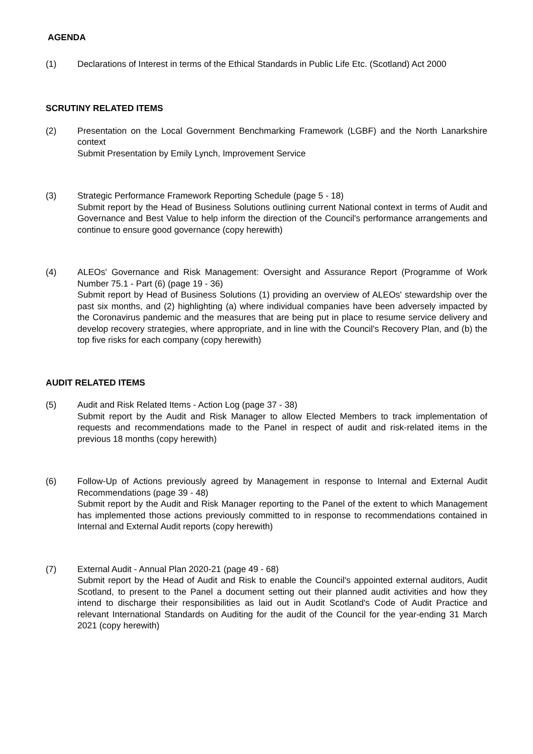AGENDA
(1) Declarations of Interest in terms of the Ethical Standards in Public Life Etc. (Scotland) Act 2000
SCRUTINY RELATED ITEMS
(2) Presentation on the Local Government Benchmarking Framework (LGBF) and the North Lanarkshire context
Submit Presentation by Emily Lynch, Improvement Service
(3) Strategic Performance Framework Reporting Schedule (page 5 - 18)
Submit report by the Head of Business Solutions outlining current National context in terms of Audit and Governance and Best Value to help inform the direction of the Council's performance arrangements and continue to ensure good governance (copy herewith)
(4) ALEOs' Governance and Risk Management: Oversight and Assurance Report (Programme of Work Number 75.1 - Part (6) (page 19 - 36)
Submit report by Head of Business Solutions (1) providing an overview of ALEOs' stewardship over the past six months, and (2) highlighting (a) where individual companies have been adversely impacted by the Coronavirus pandemic and the measures that are being put in place to resume service delivery and develop recovery strategies, where appropriate, and in line with the Council's Recovery Plan, and (b) the top five risks for each company (copy herewith)
AUDIT RELATED ITEMS
(5) Audit and Risk Related Items - Action Log (page 37 - 38)
Submit report by the Audit and Risk Manager to allow Elected Members to track implementation of requests and recommendations made to the Panel in respect of audit and risk-related items in the previous 18 months (copy herewith)
(6) Follow-Up of Actions previously agreed by Management in response to Internal and External Audit Recommendations (page 39 - 48)
Submit report by the Audit and Risk Manager reporting to the Panel of the extent to which Management has implemented those actions previously committed to in response to recommendations contained in Internal and External Audit reports (copy herewith)
(7) External Audit - Annual Plan 2020-21 (page 49 - 68)
Submit report by the Head of Audit and Risk to enable the Council's appointed external auditors, Audit Scotland, to present to the Panel a document setting out their planned audit activities and how they intend to discharge their responsibilities as laid out in Audit Scotland's Code of Audit Practice and relevant International Standards on Auditing for the audit of the Council for the year-ending 31 March 2021 (copy herewith)